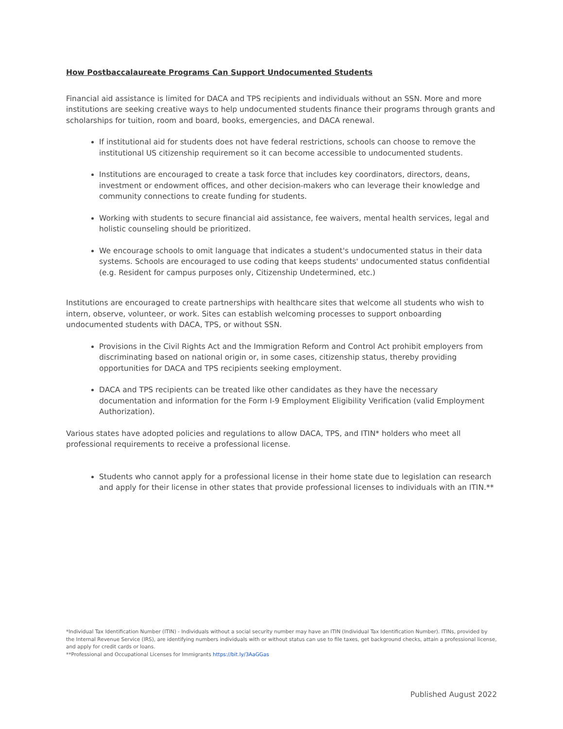How Postbaccalaureate Programs Can Support Undocumented Students
Financial aid assistance is limited for DACA and TPS recipients and individuals without an SSN. More and more institutions are seeking creative ways to help undocumented students finance their programs through grants and scholarships for tuition, room and board, books, emergencies, and DACA renewal.
If institutional aid for students does not have federal restrictions, schools can choose to remove the institutional US citizenship requirement so it can become accessible to undocumented students.
Institutions are encouraged to create a task force that includes key coordinators, directors, deans, investment or endowment offices, and other decision-makers who can leverage their knowledge and community connections to create funding for students.
Working with students to secure financial aid assistance, fee waivers, mental health services, legal and holistic counseling should be prioritized.
We encourage schools to omit language that indicates a student's undocumented status in their data systems. Schools are encouraged to use coding that keeps students' undocumented status confidential (e.g. Resident for campus purposes only, Citizenship Undetermined, etc.)
Institutions are encouraged to create partnerships with healthcare sites that welcome all students who wish to intern, observe, volunteer, or work. Sites can establish welcoming processes to support onboarding undocumented students with DACA, TPS, or without SSN.
Provisions in the Civil Rights Act and the Immigration Reform and Control Act prohibit employers from discriminating based on national origin or, in some cases, citizenship status, thereby providing opportunities for DACA and TPS recipients seeking employment.
DACA and TPS recipients can be treated like other candidates as they have the necessary documentation and information for the Form I-9 Employment Eligibility Verification (valid Employment Authorization).
Various states have adopted policies and regulations to allow DACA, TPS, and ITIN* holders who meet all professional requirements to receive a professional license.
Students who cannot apply for a professional license in their home state due to legislation can research and apply for their license in other states that provide professional licenses to individuals with an ITIN.**
*Individual Tax Identification Number (ITIN) - Individuals without a social security number may have an ITIN (Individual Tax Identification Number). ITINs, provided by the Internal Revenue Service (IRS), are identifying numbers individuals with or without status can use to file taxes, get background checks, attain a professional license, and apply for credit cards or loans.
**Professional and Occupational Licenses for Immigrants https://bit.ly/3AaGGas
Published August 2022